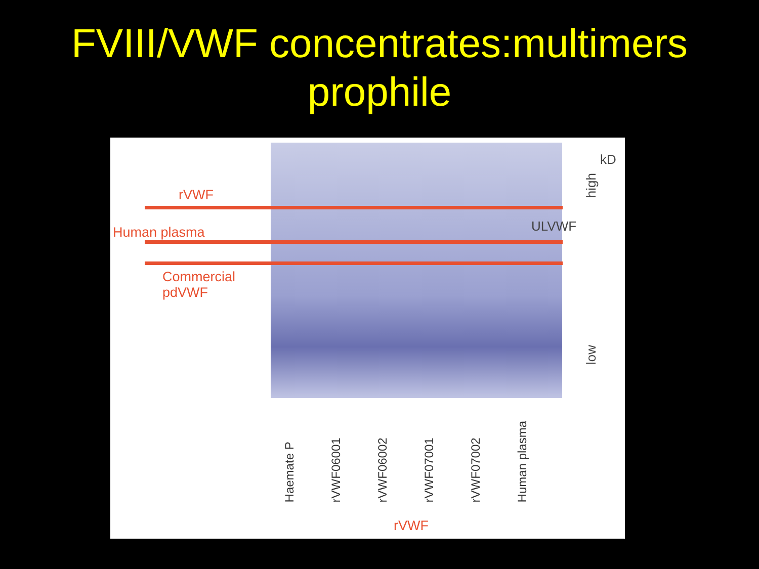FVIII/VWF concentrates:multimers prophile
rVWF
Human plasma
Commercial
pdVWF
ULVWF
kD
high
low
Haemate P
rVWF06001
rVWF06002
rVWF07001
rVWF07002
Human plasma
rVWF